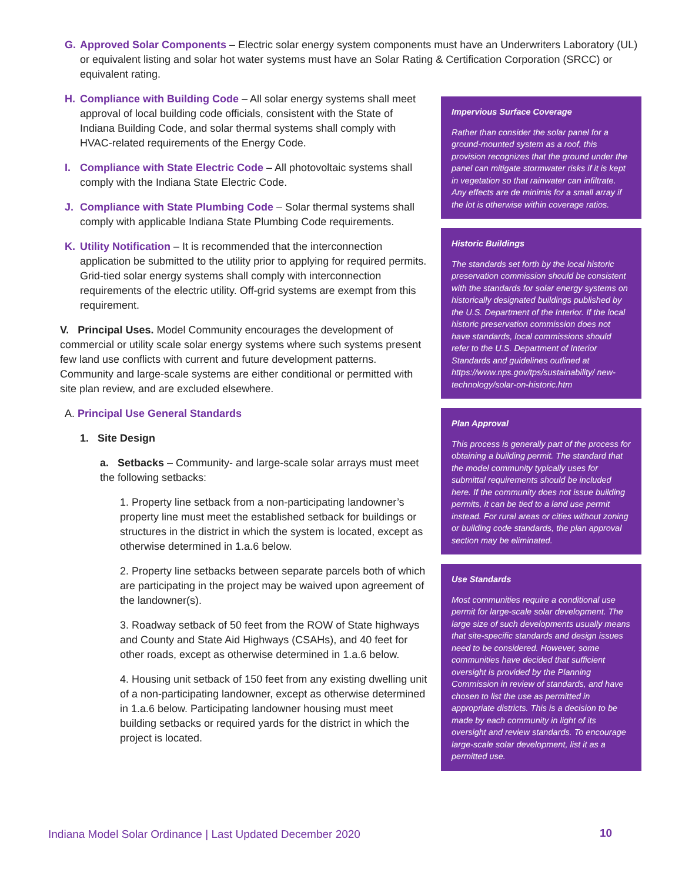G. Approved Solar Components – Electric solar energy system components must have an Underwriters Laboratory (UL) or equivalent listing and solar hot water systems must have an Solar Rating & Certification Corporation (SRCC) or equivalent rating.
H. Compliance with Building Code – All solar energy systems shall meet approval of local building code officials, consistent with the State of Indiana Building Code, and solar thermal systems shall comply with HVAC-related requirements of the Energy Code.
I. Compliance with State Electric Code – All photovoltaic systems shall comply with the Indiana State Electric Code.
J. Compliance with State Plumbing Code – Solar thermal systems shall comply with applicable Indiana State Plumbing Code requirements.
K. Utility Notification – It is recommended that the interconnection application be submitted to the utility prior to applying for required permits. Grid-tied solar energy systems shall comply with interconnection requirements of the electric utility. Off-grid systems are exempt from this requirement.
V. Principal Uses. Model Community encourages the development of commercial or utility scale solar energy systems where such systems present few land use conflicts with current and future development patterns. Community and large-scale systems are either conditional or permitted with site plan review, and are excluded elsewhere.
A. Principal Use General Standards
1. Site Design
a. Setbacks – Community- and large-scale solar arrays must meet the following setbacks:
1. Property line setback from a non-participating landowner’s property line must meet the established setback for buildings or structures in the district in which the system is located, except as otherwise determined in 1.a.6 below.
2. Property line setbacks between separate parcels both of which are participating in the project may be waived upon agreement of the landowner(s).
3. Roadway setback of 50 feet from the ROW of State highways and County and State Aid Highways (CSAHs), and 40 feet for other roads, except as otherwise determined in 1.a.6 below.
4. Housing unit setback of 150 feet from any existing dwelling unit of a non-participating landowner, except as otherwise determined in 1.a.6 below. Participating landowner housing must meet building setbacks or required yards for the district in which the project is located.
Impervious Surface Coverage
Rather than consider the solar panel for a ground-mounted system as a roof, this provision recognizes that the ground under the panel can mitigate stormwater risks if it is kept in vegetation so that rainwater can infiltrate. Any effects are de minimis for a small array if the lot is otherwise within coverage ratios.
Historic Buildings
The standards set forth by the local historic preservation commission should be consistent with the standards for solar energy systems on historically designated buildings published by the U.S. Department of the Interior. If the local historic preservation commission does not have standards, local commissions should refer to the U.S. Department of Interior Standards and guidelines outlined at https://www.nps.gov/tps/sustainability/ new-technology/solar-on-historic.htm
Plan Approval
This process is generally part of the process for obtaining a building permit. The standard that the model community typically uses for submittal requirements should be included here. If the community does not issue building permits, it can be tied to a land use permit instead. For rural areas or cities without zoning or building code standards, the plan approval section may be eliminated.
Use Standards
Most communities require a conditional use permit for large-scale solar development. The large size of such developments usually means that site-specific standards and design issues need to be considered. However, some communities have decided that sufficient oversight is provided by the Planning Commission in review of standards, and have chosen to list the use as permitted in appropriate districts. This is a decision to be made by each community in light of its oversight and review standards. To encourage large-scale solar development, list it as a permitted use.
Indiana Model Solar Ordinance | Last Updated December 2020
10